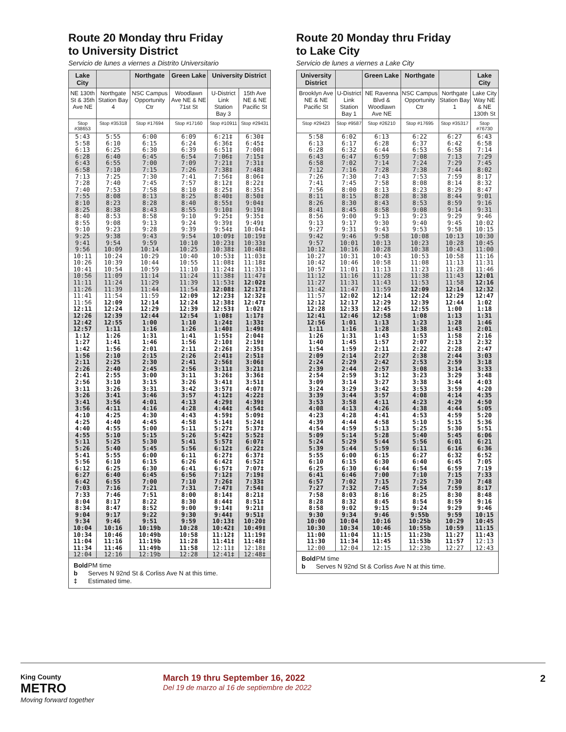Route 20 Monday thru Friday
to University District
Servicio de lunes a viernes a Distrito Universitario
| Lake City | | Northgate | Green Lake | University District | |
| --- | --- | --- | --- | --- | --- |
| NE 130th St & 35th Ave NE | Northgate Station Bay 4 | NSC Campus Opportunity Ctr | Woodlawn Ave NE & NE 71st St | U-District Link Station Bay 3 | 15th Ave NE & NE Pacific St |
| Stop #38653 | Stop #35318 | Stop #17694 | Stop #17160 | Stop #10911 | Stop #29431 |
| 5:43 | 5:55 | 6:00 | 6:09 | 6:21‡ | 6:30‡ |
| 5:58 | 6:10 | 6:15 | 6:24 | 6:36‡ | 6:45‡ |
| 6:13 | 6:25 | 6:30 | 6:39 | 6:51‡ | 7:00‡ |
| 6:28 | 6:40 | 6:45 | 6:54 | 7:06‡ | 7:15‡ |
| 6:43 | 6:55 | 7:00 | 7:09 | 7:21‡ | 7:31‡ |
| 6:58 | 7:10 | 7:15 | 7:26 | 7:38‡ | 7:48‡ |
| 7:13 | 7:25 | 7:30 | 7:41 | 7:56‡ | 8:06‡ |
| 7:28 | 7:40 | 7:45 | 7:57 | 8:12‡ | 8:22‡ |
| 7:40 | 7:53 | 7:58 | 8:10 | 8:25‡ | 8:35‡ |
| 7:55 | 8:08 | 8:13 | 8:25 | 8:40‡ | 8:50‡ |
| 8:10 | 8:23 | 8:28 | 8:40 | 8:55‡ | 9:04‡ |
| 8:25 | 8:38 | 8:43 | 8:55 | 9:10‡ | 9:19‡ |
| 8:40 | 8:53 | 8:58 | 9:10 | 9:25‡ | 9:35‡ |
| 8:55 | 9:08 | 9:13 | 9:24 | 9:39‡ | 9:49‡ |
| 9:10 | 9:23 | 9:28 | 9:39 | 9:54‡ | 10:04‡ |
| 9:25 | 9:38 | 9:43 | 9:54 | 10:09‡ | 10:19‡ |
| 9:41 | 9:54 | 9:59 | 10:10 | 10:23‡ | 10:33‡ |
| 9:56 | 10:09 | 10:14 | 10:25 | 10:38‡ | 10:48‡ |
| 10:11 | 10:24 | 10:29 | 10:40 | 10:53‡ | 11:03‡ |
| 10:26 | 10:39 | 10:44 | 10:55 | 11:08‡ | 11:18‡ |
| 10:41 | 10:54 | 10:59 | 11:10 | 11:24‡ | 11:33‡ |
| 10:56 | 11:09 | 11:14 | 11:24 | 11:38‡ | 11:47‡ |
| 11:11 | 11:24 | 11:29 | 11:39 | 11:53‡ | 12:02‡ |
| 11:26 | 11:39 | 11:44 | 11:54 | 12:08‡ | 12:17‡ |
| 11:41 | 11:54 | 11:59 | 12:09 | 12:23‡ | 12:32‡ |
| 11:56 | 12:09 | 12:14 | 12:24 | 12:38‡ | 12:47‡ |
| 12:11 | 12:24 | 12:29 | 12:39 | 12:53‡ | 1:02‡ |
| 12:26 | 12:39 | 12:44 | 12:54 | 1:08‡ | 1:17‡ |
| 12:42 | 12:55 | 1:00 | 1:10 | 1:24‡ | 1:33‡ |
| 12:57 | 1:11 | 1:16 | 1:26 | 1:40‡ | 1:49‡ |
| 1:12 | 1:26 | 1:31 | 1:41 | 1:55‡ | 2:04‡ |
| 1:27 | 1:41 | 1:46 | 1:56 | 2:10‡ | 2:19‡ |
| 1:42 | 1:56 | 2:01 | 2:11 | 2:26‡ | 2:35‡ |
| 1:56 | 2:10 | 2:15 | 2:26 | 2:41‡ | 2:51‡ |
| 2:11 | 2:25 | 2:30 | 2:41 | 2:56‡ | 3:06‡ |
| 2:26 | 2:40 | 2:45 | 2:56 | 3:11‡ | 3:21‡ |
| 2:41 | 2:55 | 3:00 | 3:11 | 3:26‡ | 3:36‡ |
| 2:56 | 3:10 | 3:15 | 3:26 | 3:41‡ | 3:51‡ |
| 3:11 | 3:26 | 3:31 | 3:42 | 3:57‡ | 4:07‡ |
| 3:26 | 3:41 | 3:46 | 3:57 | 4:12‡ | 4:22‡ |
| 3:41 | 3:56 | 4:01 | 4:13 | 4:29‡ | 4:39‡ |
| 3:56 | 4:11 | 4:16 | 4:28 | 4:44‡ | 4:54‡ |
| 4:10 | 4:25 | 4:30 | 4:43 | 4:59‡ | 5:09‡ |
| 4:25 | 4:40 | 4:45 | 4:58 | 5:14‡ | 5:24‡ |
| 4:40 | 4:55 | 5:00 | 5:11 | 5:27‡ | 5:37‡ |
| 4:55 | 5:10 | 5:15 | 5:26 | 5:42‡ | 5:52‡ |
| 5:11 | 5:25 | 5:30 | 5:41 | 5:57‡ | 6:07‡ |
| 5:26 | 5:40 | 5:45 | 5:56 | 6:12‡ | 6:22‡ |
| 5:41 | 5:55 | 6:00 | 6:11 | 6:27‡ | 6:37‡ |
| 5:56 | 6:10 | 6:15 | 6:26 | 6:42‡ | 6:52‡ |
| 6:12 | 6:25 | 6:30 | 6:41 | 6:57‡ | 7:07‡ |
| 6:27 | 6:40 | 6:45 | 6:56 | 7:12‡ | 7:19‡ |
| 6:42 | 6:55 | 7:00 | 7:10 | 7:26‡ | 7:33‡ |
| 7:03 | 7:16 | 7:21 | 7:31 | 7:47‡ | 7:54‡ |
| 7:33 | 7:46 | 7:51 | 8:00 | 8:14‡ | 8:21‡ |
| 8:04 | 8:17 | 8:22 | 8:30 | 8:44‡ | 8:51‡ |
| 8:34 | 8:47 | 8:52 | 9:00 | 9:14‡ | 9:21‡ |
| 9:04 | 9:17 | 9:22 | 9:30 | 9:44‡ | 9:51‡ |
| 9:34 | 9:46 | 9:51 | 9:59 | 10:13‡ | 10:20‡ |
| 10:04 | 10:16 | 10:19b | 10:28 | 10:42‡ | 10:49‡ |
| 10:34 | 10:46 | 10:49b | 10:58 | 11:12‡ | 11:19‡ |
| 11:04 | 11:16 | 11:19b | 11:28 | 11:41‡ | 11:48‡ |
| 11:34 | 11:46 | 11:49b | 11:58 | 12:11‡ | 12:18‡ |
| 12:04 | 12:16 | 12:19b | 12:28 | 12:41‡ | 12:48‡ |
Bold PM time
b Serves N 92nd St & Corliss Ave N at this time.
‡ Estimated time.
Route 20 Monday thru Friday
to Lake City
Servicio de lunes a viernes a Lake City
| University District | | Green Lake | Northgate | | Lake City |
| --- | --- | --- | --- | --- | --- |
| Brooklyn Ave NE & NE Pacific St | U-District Link Station Bay 1 | NE Ravenna Blvd & Woodlawn Ave NE | NSC Campus Opportunity Ctr | Northgate Station Bay 1 | Lake City Way NE & NE 130th St |
| Stop #29423 | Stop #9587 | Stop #26210 | Stop #17695 | Stop #35317 | Stop #76730 |
| 5:58 | 6:02 | 6:13 | 6:22 | 6:27 | 6:43 |
| 6:13 | 6:17 | 6:28 | 6:37 | 6:42 | 6:58 |
| 6:28 | 6:32 | 6:44 | 6:53 | 6:58 | 7:14 |
| 6:43 | 6:47 | 6:59 | 7:08 | 7:13 | 7:29 |
| 6:58 | 7:02 | 7:14 | 7:24 | 7:29 | 7:45 |
| 7:12 | 7:16 | 7:28 | 7:38 | 7:44 | 8:02 |
| 7:26 | 7:30 | 7:43 | 7:53 | 7:59 | 8:17 |
| 7:41 | 7:45 | 7:58 | 8:08 | 8:14 | 8:32 |
| 7:56 | 8:00 | 8:13 | 8:23 | 8:29 | 8:47 |
| 8:11 | 8:15 | 8:28 | 8:38 | 8:44 | 9:01 |
| 8:26 | 8:30 | 8:43 | 8:53 | 8:59 | 9:16 |
| 8:41 | 8:45 | 8:58 | 9:08 | 9:14 | 9:31 |
| 8:56 | 9:00 | 9:13 | 9:23 | 9:29 | 9:46 |
| 9:13 | 9:17 | 9:30 | 9:40 | 9:45 | 10:02 |
| 9:27 | 9:31 | 9:43 | 9:53 | 9:58 | 10:15 |
| 9:42 | 9:46 | 9:58 | 10:08 | 10:13 | 10:30 |
| 9:57 | 10:01 | 10:13 | 10:23 | 10:28 | 10:45 |
| 10:12 | 10:16 | 10:28 | 10:38 | 10:43 | 11:00 |
| 10:27 | 10:31 | 10:43 | 10:53 | 10:58 | 11:16 |
| 10:42 | 10:46 | 10:58 | 11:08 | 11:13 | 11:31 |
| 10:57 | 11:01 | 11:13 | 11:23 | 11:28 | 11:46 |
| 11:12 | 11:16 | 11:28 | 11:38 | 11:43 | 12:01 |
| 11:27 | 11:31 | 11:43 | 11:53 | 11:58 | 12:16 |
| 11:42 | 11:47 | 11:59 | 12:09 | 12:14 | 12:32 |
| 11:57 | 12:02 | 12:14 | 12:24 | 12:29 | 12:47 |
| 12:12 | 12:17 | 12:29 | 12:39 | 12:44 | 1:02 |
| 12:28 | 12:33 | 12:45 | 12:55 | 1:00 | 1:18 |
| 12:41 | 12:46 | 12:58 | 1:08 | 1:13 | 1:31 |
| 12:56 | 1:01 | 1:13 | 1:23 | 1:28 | 1:46 |
| 1:11 | 1:16 | 1:28 | 1:38 | 1:43 | 2:01 |
| 1:26 | 1:31 | 1:43 | 1:53 | 1:58 | 2:16 |
| 1:40 | 1:45 | 1:57 | 2:07 | 2:13 | 2:32 |
| 1:54 | 1:59 | 2:11 | 2:22 | 2:28 | 2:47 |
| 2:09 | 2:14 | 2:27 | 2:38 | 2:44 | 3:03 |
| 2:24 | 2:29 | 2:42 | 2:53 | 2:59 | 3:18 |
| 2:39 | 2:44 | 2:57 | 3:08 | 3:14 | 3:33 |
| 2:54 | 2:59 | 3:12 | 3:23 | 3:29 | 3:48 |
| 3:09 | 3:14 | 3:27 | 3:38 | 3:44 | 4:03 |
| 3:24 | 3:29 | 3:42 | 3:53 | 3:59 | 4:20 |
| 3:39 | 3:44 | 3:57 | 4:08 | 4:14 | 4:35 |
| 3:53 | 3:58 | 4:11 | 4:23 | 4:29 | 4:50 |
| 4:08 | 4:13 | 4:26 | 4:38 | 4:44 | 5:05 |
| 4:23 | 4:28 | 4:41 | 4:53 | 4:59 | 5:20 |
| 4:39 | 4:44 | 4:58 | 5:10 | 5:15 | 5:36 |
| 4:54 | 4:59 | 5:13 | 5:25 | 5:30 | 5:51 |
| 5:09 | 5:14 | 5:28 | 5:40 | 5:45 | 6:06 |
| 5:24 | 5:29 | 5:44 | 5:56 | 6:01 | 6:21 |
| 5:39 | 5:44 | 5:59 | 6:11 | 6:16 | 6:36 |
| 5:55 | 6:00 | 6:15 | 6:27 | 6:32 | 6:52 |
| 6:10 | 6:15 | 6:30 | 6:40 | 6:45 | 7:05 |
| 6:25 | 6:30 | 6:44 | 6:54 | 6:59 | 7:19 |
| 6:41 | 6:46 | 7:00 | 7:10 | 7:15 | 7:33 |
| 6:57 | 7:02 | 7:15 | 7:25 | 7:30 | 7:48 |
| 7:27 | 7:32 | 7:45 | 7:54 | 7:59 | 8:17 |
| 7:58 | 8:03 | 8:16 | 8:25 | 8:30 | 8:48 |
| 8:28 | 8:32 | 8:45 | 8:54 | 8:59 | 9:16 |
| 8:58 | 9:02 | 9:15 | 9:24 | 9:29 | 9:46 |
| 9:30 | 9:34 | 9:46 | 9:55b | 9:59 | 10:15 |
| 10:00 | 10:04 | 10:16 | 10:25b | 10:29 | 10:45 |
| 10:30 | 10:34 | 10:46 | 10:55b | 10:59 | 11:15 |
| 11:00 | 11:04 | 11:15 | 11:23b | 11:27 | 11:43 |
| 11:30 | 11:34 | 11:45 | 11:53b | 11:57 | 12:13 |
| 12:00 | 12:04 | 12:15 | 12:23b | 12:27 | 12:43 |
Bold PM time
b Serves N 92nd St & Corliss Ave N at this time.
King County
METRO
Moving forward together
March 19 thru September 16, 2022
Del 19 de marzo al 16 de septiembre de 2022
2